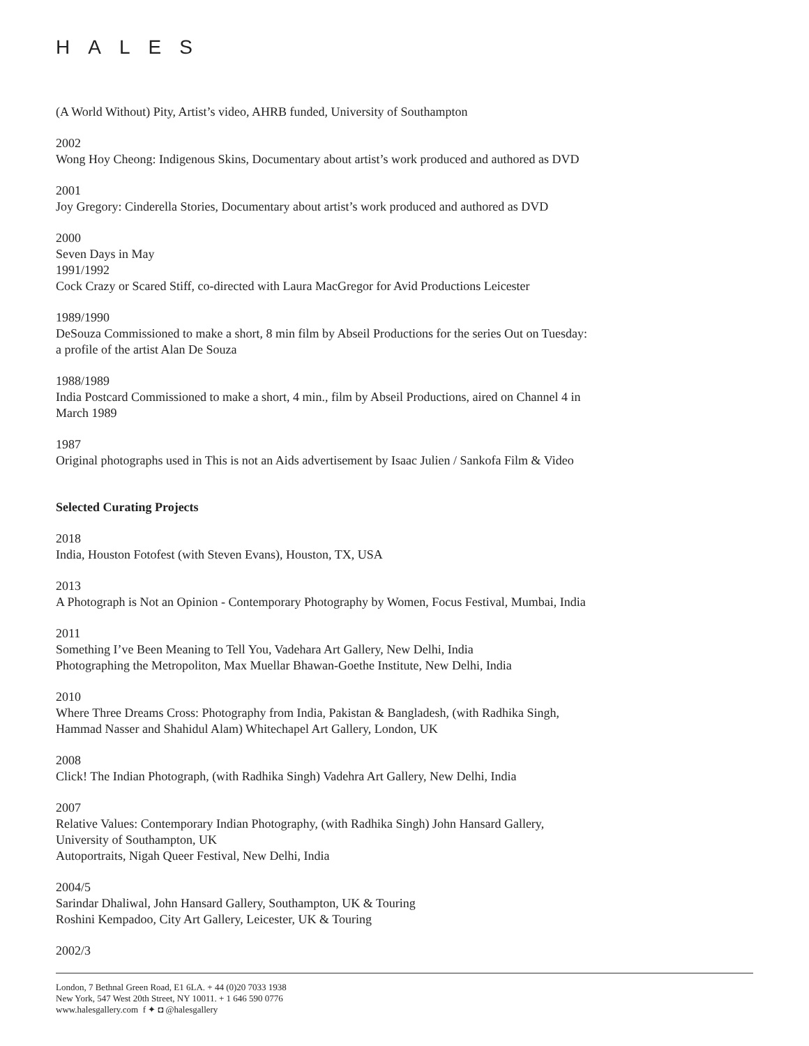HALES
(A World Without) Pity, Artist’s video, AHRB funded, University of Southampton
2002
Wong Hoy Cheong: Indigenous Skins, Documentary about artist’s work produced and authored as DVD
2001
Joy Gregory: Cinderella Stories, Documentary about artist’s work produced and authored as DVD
2000
Seven Days in May
1991/1992
Cock Crazy or Scared Stiff, co-directed with Laura MacGregor for Avid Productions Leicester
1989/1990
DeSouza Commissioned to make a short, 8 min film by Abseil Productions for the series Out on Tuesday:
a profile of the artist Alan De Souza
1988/1989
India Postcard Commissioned to make a short, 4 min., film by Abseil Productions, aired on Channel 4 in
March 1989
1987
Original photographs used in This is not an Aids advertisement by Isaac Julien / Sankofa Film & Video
Selected Curating Projects
2018
India, Houston Fotofest (with Steven Evans), Houston, TX, USA
2013
A Photograph is Not an Opinion - Contemporary Photography by Women, Focus Festival, Mumbai, India
2011
Something I’ve Been Meaning to Tell You, Vadehara Art Gallery, New Delhi, India
Photographing the Metropoliton, Max Muellar Bhawan-Goethe Institute, New Delhi, India
2010
Where Three Dreams Cross: Photography from India, Pakistan & Bangladesh, (with Radhika Singh,
Hammad Nasser and Shahidul Alam) Whitechapel Art Gallery, London, UK
2008
Click! The Indian Photograph, (with Radhika Singh) Vadehra Art Gallery, New Delhi, India
2007
Relative Values: Contemporary Indian Photography, (with Radhika Singh) John Hansard Gallery,
University of Southampton, UK
Autoportraits, Nigah Queer Festival, New Delhi, India
2004/5
Sarindar Dhaliwal, John Hansard Gallery, Southampton, UK & Touring
Roshini Kempadoo, City Art Gallery, Leicester, UK & Touring
2002/3
London, 7 Bethnal Green Road, E1 6LA. + 44 (0)20 7033 1938
New York, 547 West 20th Street, NY 10011. + 1 646 590 0776
www.halesgallery.com f ✦ ◘ @halesgallery